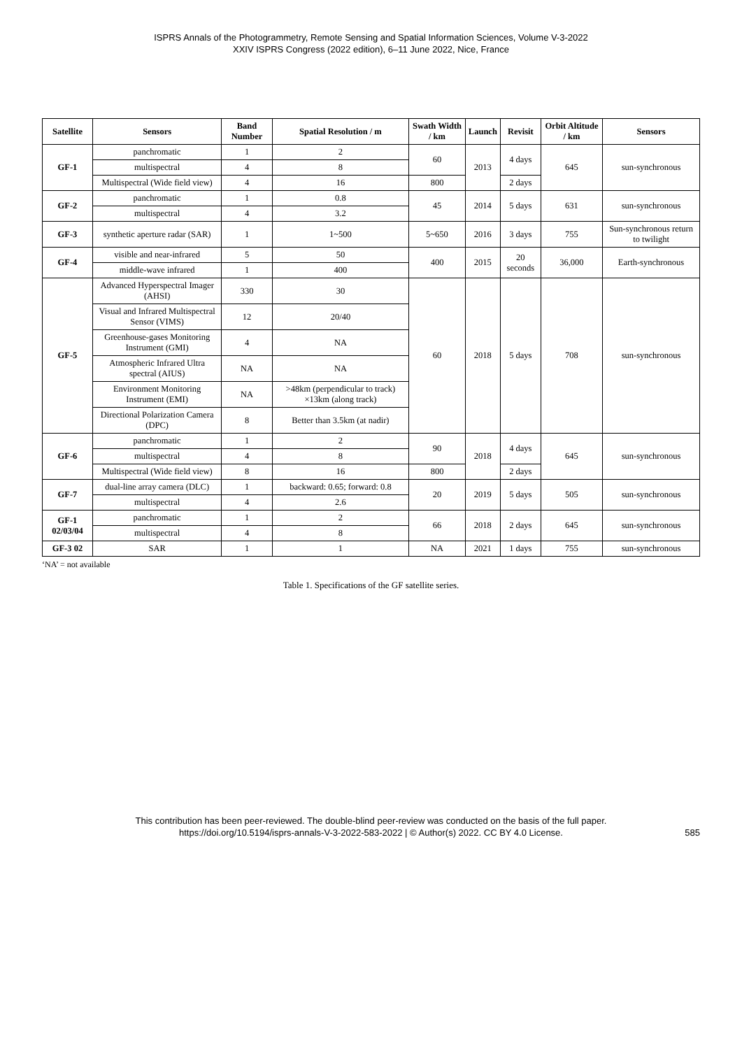ISPRS Annals of the Photogrammetry, Remote Sensing and Spatial Information Sciences, Volume V-3-2022
XXIV ISPRS Congress (2022 edition), 6–11 June 2022, Nice, France
| Satellite | Sensors | Band Number | Spatial Resolution / m | Swath Width / km | Launch | Revisit | Orbit Altitude / km | Sensors |
| --- | --- | --- | --- | --- | --- | --- | --- | --- |
| GF-1 | panchromatic | 1 | 2 | 60 | 2013 | 4 days | 645 | sun-synchronous |
| | multispectral | 4 | 8 | | | | | |
| | Multispectral (Wide field view) | 4 | 16 | 800 | | 2 days | | |
| GF-2 | panchromatic | 1 | 0.8 | 45 | 2014 | 5 days | 631 | sun-synchronous |
| | multispectral | 4 | 3.2 | | | | | |
| GF-3 | synthetic aperture radar (SAR) | 1 | 1~500 | 5~650 | 2016 | 3 days | 755 | Sun-synchronous return to twilight |
| GF-4 | visible and near-infrared | 5 | 50 | 400 | 2015 | 20 seconds | 36,000 | Earth-synchronous |
| | middle-wave infrared | 1 | 400 | | | | | |
| GF-5 | Advanced Hyperspectral Imager (AHSI) | 330 | 30 | 60 | 2018 | 5 days | 708 | sun-synchronous |
| | Visual and Infrared Multispectral Sensor (VIMS) | 12 | 20/40 | | | | | |
| | Greenhouse-gases Monitoring Instrument (GMI) | 4 | NA | | | | | |
| | Atmospheric Infrared Ultra spectral (AIUS) | NA | NA | | | | | |
| | Environment Monitoring Instrument (EMI) | NA | >48km (perpendicular to track) ×13km (along track) | | | | | |
| | Directional Polarization Camera (DPC) | 8 | Better than 3.5km (at nadir) | | | | | |
| GF-6 | panchromatic | 1 | 2 | 90 | 2018 | 4 days | 645 | sun-synchronous |
| | multispectral | 4 | 8 | | | | | |
| | Multispectral (Wide field view) | 8 | 16 | 800 | | 2 days | | |
| GF-7 | dual-line array camera (DLC) | 1 | backward: 0.65; forward: 0.8 | 20 | 2019 | 5 days | 505 | sun-synchronous |
| | multispectral | 4 | 2.6 | | | | | |
| GF-1 02/03/04 | panchromatic | 1 | 2 | 66 | 2018 | 2 days | 645 | sun-synchronous |
| | multispectral | 4 | 8 | | | | | |
| GF-3 02 | SAR | 1 | 1 | NA | 2021 | 1 days | 755 | sun-synchronous |
‘NA’ = not available
Table 1. Specifications of the GF satellite series.
This contribution has been peer-reviewed. The double-blind peer-review was conducted on the basis of the full paper.
https://doi.org/10.5194/isprs-annals-V-3-2022-583-2022 | © Author(s) 2022. CC BY 4.0 License.
585